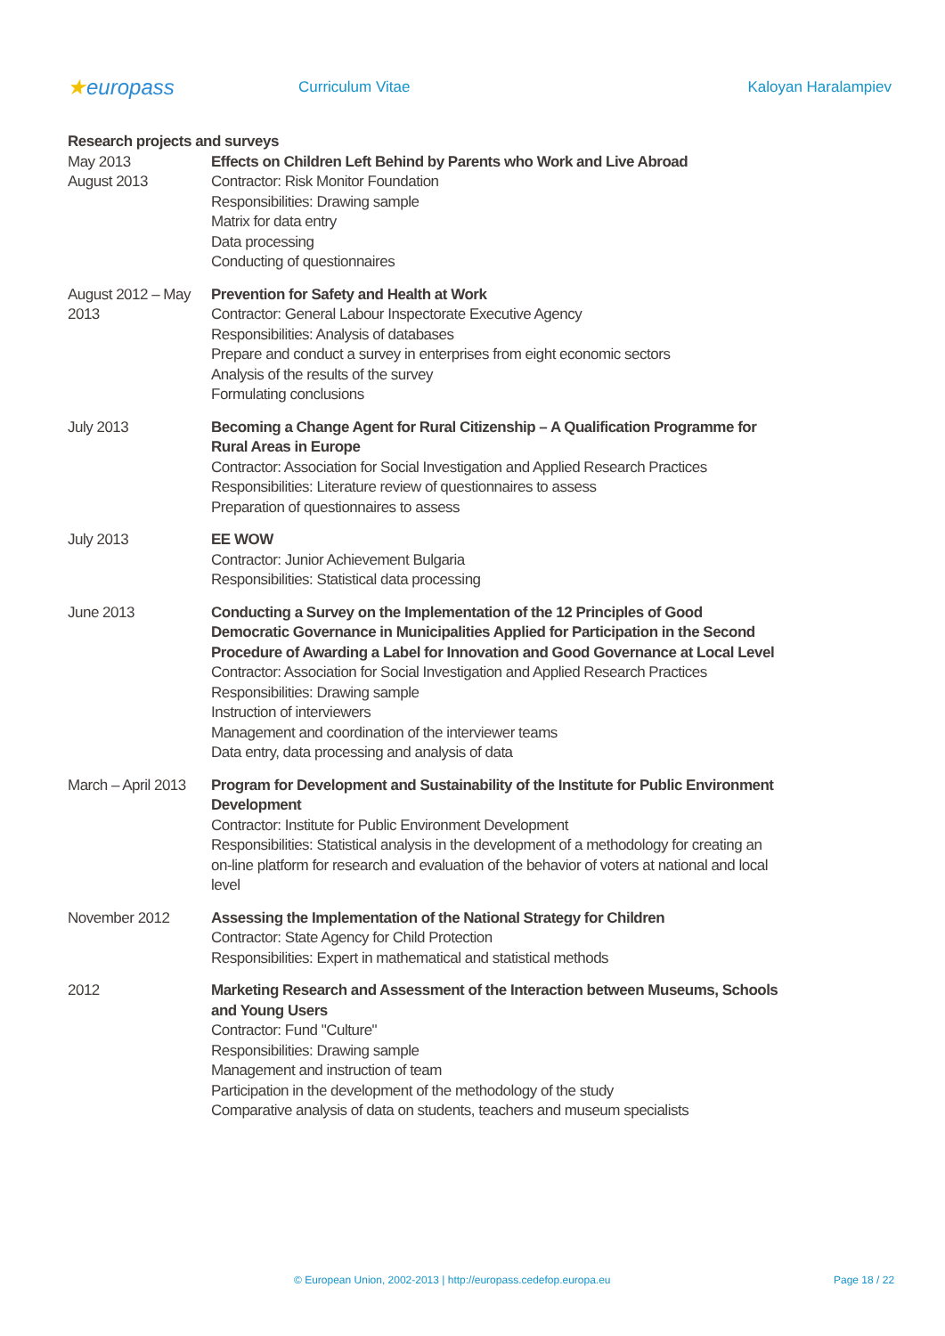★europass
Curriculum Vitae Kaloyan Haralampiev
Research projects and surveys
May 2013
August 2013
Effects on Children Left Behind by Parents who Work and Live Abroad
Contractor: Risk Monitor Foundation
Responsibilities: Drawing sample
Matrix for data entry
Data processing
Conducting of questionnaires
August 2012 – May 2013
Prevention for Safety and Health at Work
Contractor: General Labour Inspectorate Executive Agency
Responsibilities: Analysis of databases
Prepare and conduct a survey in enterprises from eight economic sectors
Analysis of the results of the survey
Formulating conclusions
July 2013 Becoming a Change Agent for Rural Citizenship – A Qualification Programme for Rural Areas in Europe
Contractor: Association for Social Investigation and Applied Research Practices
Responsibilities: Literature review of questionnaires to assess
Preparation of questionnaires to assess
July 2013 EE WOW
Contractor: Junior Achievement Bulgaria
Responsibilities: Statistical data processing
June 2013 Conducting a Survey on the Implementation of the 12 Principles of Good Democratic Governance in Municipalities Applied for Participation in the Second Procedure of Awarding a Label for Innovation and Good Governance at Local Level
Contractor: Association for Social Investigation and Applied Research Practices
Responsibilities: Drawing sample
Instruction of interviewers
Management and coordination of the interviewer teams
Data entry, data processing and analysis of data
March – April 2013
Program for Development and Sustainability of the Institute for Public Environment Development
Contractor: Institute for Public Environment Development
Responsibilities: Statistical analysis in the development of a methodology for creating an on-line platform for research and evaluation of the behavior of voters at national and local level
November 2012 Assessing the Implementation of the National Strategy for Children
Contractor: State Agency for Child Protection
Responsibilities: Expert in mathematical and statistical methods
2012 Marketing Research and Assessment of the Interaction between Museums, Schools and Young Users
Contractor: Fund "Culture"
Responsibilities: Drawing sample
Management and instruction of team
Participation in the development of the methodology of the study
Comparative analysis of data on students, teachers and museum specialists
© European Union, 2002-2013 | http://europass.cedefop.europa.eu Page 18 / 22